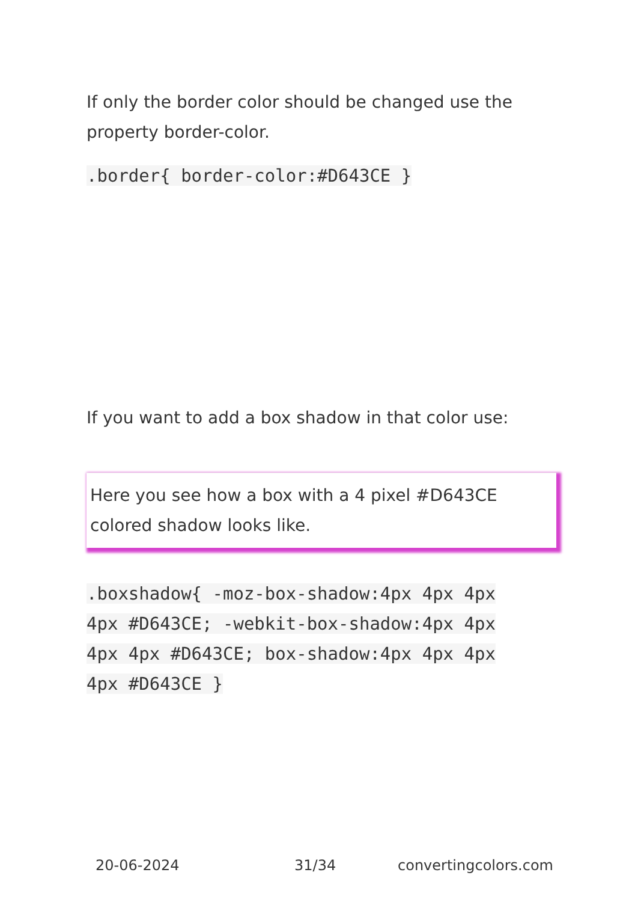If only the border color should be changed use the property border-color.
.border{ border-color:#D643CE }
If you want to add a box shadow in that color use:
Here you see how a box with a 4 pixel #D643CE colored shadow looks like.
.boxshadow{ -moz-box-shadow:4px 4px 4px 4px #D643CE; -webkit-box-shadow:4px 4px 4px 4px #D643CE; box-shadow:4px 4px 4px 4px #D643CE }
20-06-2024 31/34 convertingcolors.com